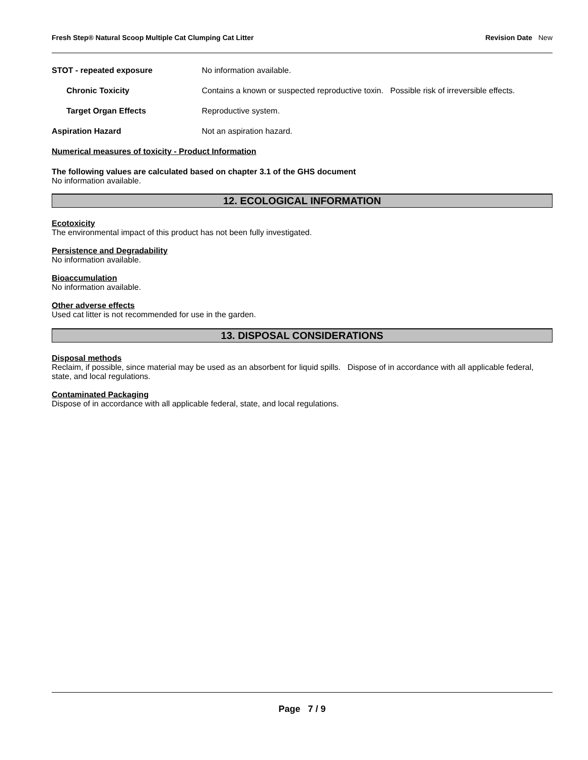Fresh Step® Natural Scoop Multiple Cat Clumping Cat Litter
Revision Date New
STOT - repeated exposure No information available.
Chronic Toxicity Contains a known or suspected reproductive toxin. Possible risk of irreversible effects.
Target Organ Effects Reproductive system.
Aspiration Hazard Not an aspiration hazard.
Numerical measures of toxicity - Product Information
The following values are calculated based on chapter 3.1 of the GHS document
No information available.
12. ECOLOGICAL INFORMATION
Ecotoxicity
The environmental impact of this product has not been fully investigated.
Persistence and Degradability
No information available.
Bioaccumulation
No information available.
Other adverse effects
Used cat litter is not recommended for use in the garden.
13. DISPOSAL CONSIDERATIONS
Disposal methods
Reclaim, if possible, since material may be used as an absorbent for liquid spills. Dispose of in accordance with all applicable federal, state, and local regulations.
Contaminated Packaging
Dispose of in accordance with all applicable federal, state, and local regulations.
Page 7 / 9